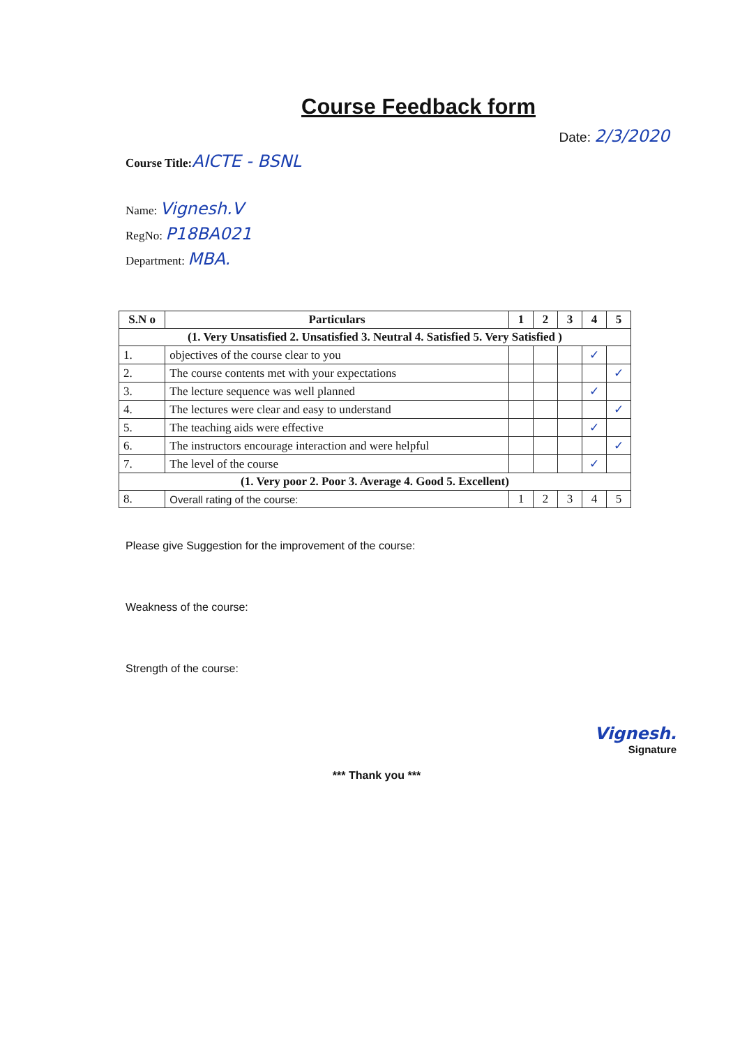Course Feedback form
Date: 2/3/2020
Course Title: AICTE - BSNL
Name: Vignesh.V
RegNo: P18BA021
Department: MBA.
| S.N o | Particulars | 1 | 2 | 3 | 4 | 5 |
| --- | --- | --- | --- | --- | --- | --- |
| (1. Very Unsatisfied 2. Unsatisfied 3. Neutral 4. Satisfied 5. Very Satisfied ) | | | | | | |
| 1. | objectives of the course clear to you | | | | ✓ | |
| 2. | The course contents met with your expectations | | | | | ✓ |
| 3. | The lecture sequence was well planned | | | | ✓ | |
| 4. | The lectures were clear and easy to understand | | | | | ✓ |
| 5. | The teaching aids were effective | | | | ✓ | |
| 6. | The instructors encourage interaction and were helpful | | | | | ✓ |
| 7. | The level of the course | | | | ✓ | |
| (1. Very poor 2. Poor 3. Average 4. Good 5. Excellent) | | | | | | |
| 8. | Overall rating of the course: | 1 | 2 | 3 | 4 | 5 |
Please give Suggestion for the improvement of the course:
Weakness of the course:
Strength of the course:
Vignesh.
Signature
*** Thank you ***